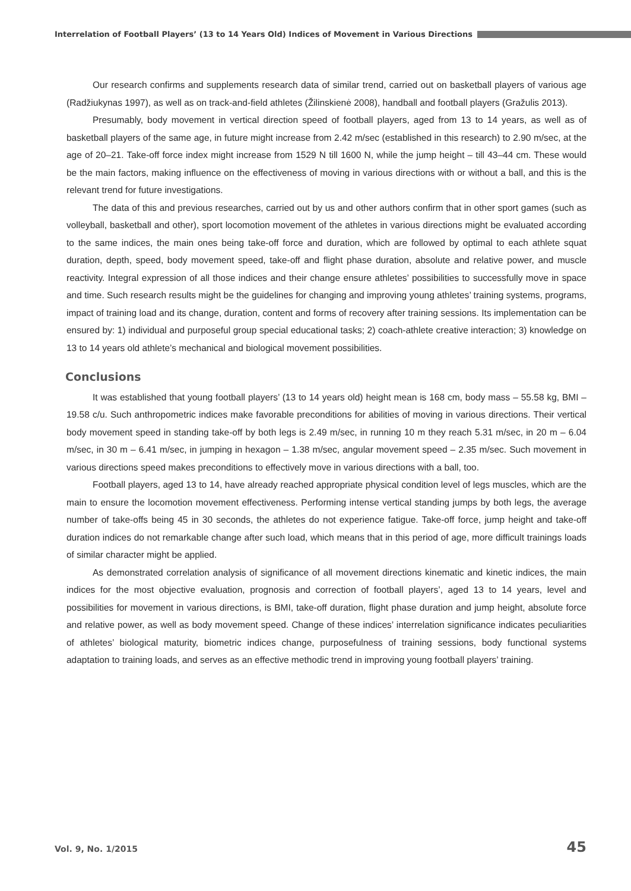Interrelation of Football Players’ (13 to 14 Years Old) Indices of Movement in Various Directions
Our research confirms and supplements research data of similar trend, carried out on basketball players of various age (Radžiukynas 1997), as well as on track-and-field athletes (Žilinskienė 2008), handball and football players (Gražulis 2013).
Presumably, body movement in vertical direction speed of football players, aged from 13 to 14 years, as well as of basketball players of the same age, in future might increase from 2.42 m/sec (established in this research) to 2.90 m/sec, at the age of 20–21. Take-off force index might increase from 1529 N till 1600 N, while the jump height – till 43–44 cm. These would be the main factors, making influence on the effectiveness of moving in various directions with or without a ball, and this is the relevant trend for future investigations.
The data of this and previous researches, carried out by us and other authors confirm that in other sport games (such as volleyball, basketball and other), sport locomotion movement of the athletes in various directions might be evaluated according to the same indices, the main ones being take-off force and duration, which are followed by optimal to each athlete squat duration, depth, speed, body movement speed, take-off and flight phase duration, absolute and relative power, and muscle reactivity. Integral expression of all those indices and their change ensure athletes’ possibilities to successfully move in space and time. Such research results might be the guidelines for changing and improving young athletes’ training systems, programs, impact of training load and its change, duration, content and forms of recovery after training sessions. Its implementation can be ensured by: 1) individual and purposeful group special educational tasks; 2) coach-athlete creative interaction; 3) knowledge on 13 to 14 years old athlete’s mechanical and biological movement possibilities.
Conclusions
It was established that young football players’ (13 to 14 years old) height mean is 168 cm, body mass – 55.58 kg, BMI – 19.58 c/u. Such anthropometric indices make favorable preconditions for abilities of moving in various directions. Their vertical body movement speed in standing take-off by both legs is 2.49 m/sec, in running 10 m they reach 5.31 m/sec, in 20 m – 6.04 m/sec, in 30 m – 6.41 m/sec, in jumping in hexagon – 1.38 m/sec, angular movement speed – 2.35 m/sec. Such movement in various directions speed makes preconditions to effectively move in various directions with a ball, too.
Football players, aged 13 to 14, have already reached appropriate physical condition level of legs muscles, which are the main to ensure the locomotion movement effectiveness. Performing intense vertical standing jumps by both legs, the average number of take-offs being 45 in 30 seconds, the athletes do not experience fatigue. Take-off force, jump height and take-off duration indices do not remarkable change after such load, which means that in this period of age, more difficult trainings loads of similar character might be applied.
As demonstrated correlation analysis of significance of all movement directions kinematic and kinetic indices, the main indices for the most objective evaluation, prognosis and correction of football players’, aged 13 to 14 years, level and possibilities for movement in various directions, is BMI, take-off duration, flight phase duration and jump height, absolute force and relative power, as well as body movement speed. Change of these indices’ interrelation significance indicates peculiarities of athletes’ biological maturity, biometric indices change, purposefulness of training sessions, body functional systems adaptation to training loads, and serves as an effective methodic trend in improving young football players’ training.
Vol. 9, No. 1/2015 45